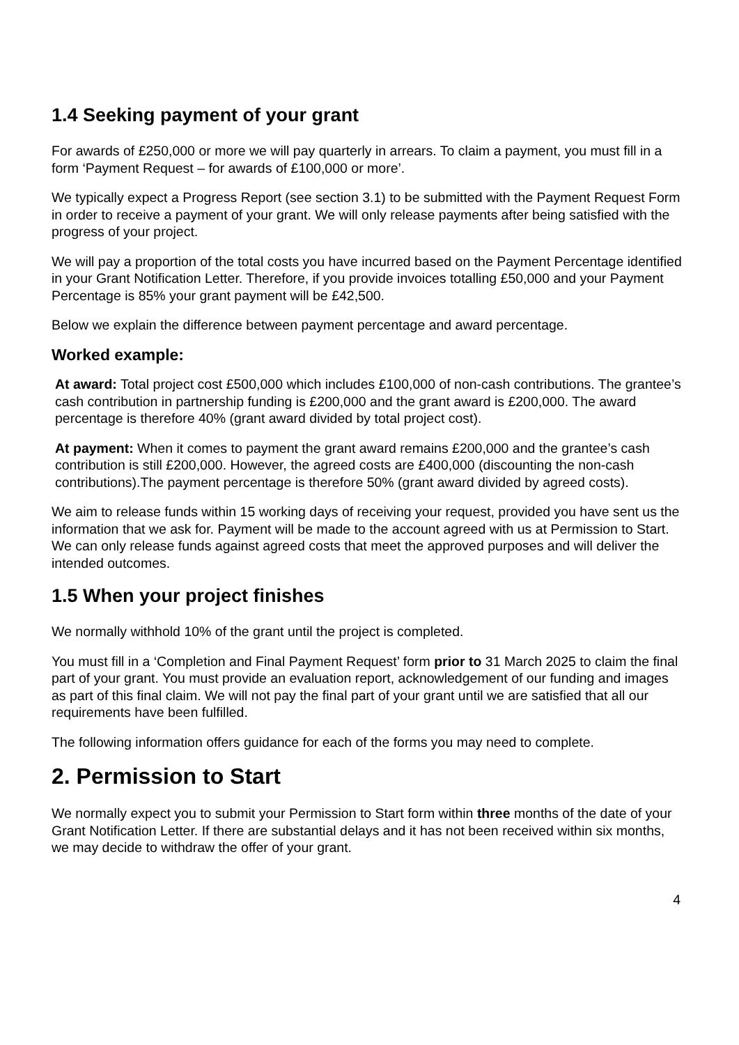1.4 Seeking payment of your grant
For awards of £250,000 or more we will pay quarterly in arrears. To claim a payment, you must fill in a form ‘Payment Request – for awards of £100,000 or more’.
We typically expect a Progress Report (see section 3.1) to be submitted with the Payment Request Form in order to receive a payment of your grant. We will only release payments after being satisfied with the progress of your project.
We will pay a proportion of the total costs you have incurred based on the Payment Percentage identified in your Grant Notification Letter. Therefore, if you provide invoices totalling £50,000 and your Payment Percentage is 85% your grant payment will be £42,500.
Below we explain the difference between payment percentage and award percentage.
Worked example:
At award: Total project cost £500,000 which includes £100,000 of non-cash contributions. The grantee’s cash contribution in partnership funding is £200,000 and the grant award is £200,000. The award percentage is therefore 40% (grant award divided by total project cost).
At payment: When it comes to payment the grant award remains £200,000 and the grantee’s cash contribution is still £200,000. However, the agreed costs are £400,000 (discounting the non-cash contributions).The payment percentage is therefore 50% (grant award divided by agreed costs).
We aim to release funds within 15 working days of receiving your request, provided you have sent us the information that we ask for. Payment will be made to the account agreed with us at Permission to Start. We can only release funds against agreed costs that meet the approved purposes and will deliver the intended outcomes.
1.5 When your project finishes
We normally withhold 10% of the grant until the project is completed.
You must fill in a ‘Completion and Final Payment Request’ form prior to 31 March 2025 to claim the final part of your grant. You must provide an evaluation report, acknowledgement of our funding and images as part of this final claim. We will not pay the final part of your grant until we are satisfied that all our requirements have been fulfilled.
The following information offers guidance for each of the forms you may need to complete.
2. Permission to Start
We normally expect you to submit your Permission to Start form within three months of the date of your Grant Notification Letter. If there are substantial delays and it has not been received within six months, we may decide to withdraw the offer of your grant.
4